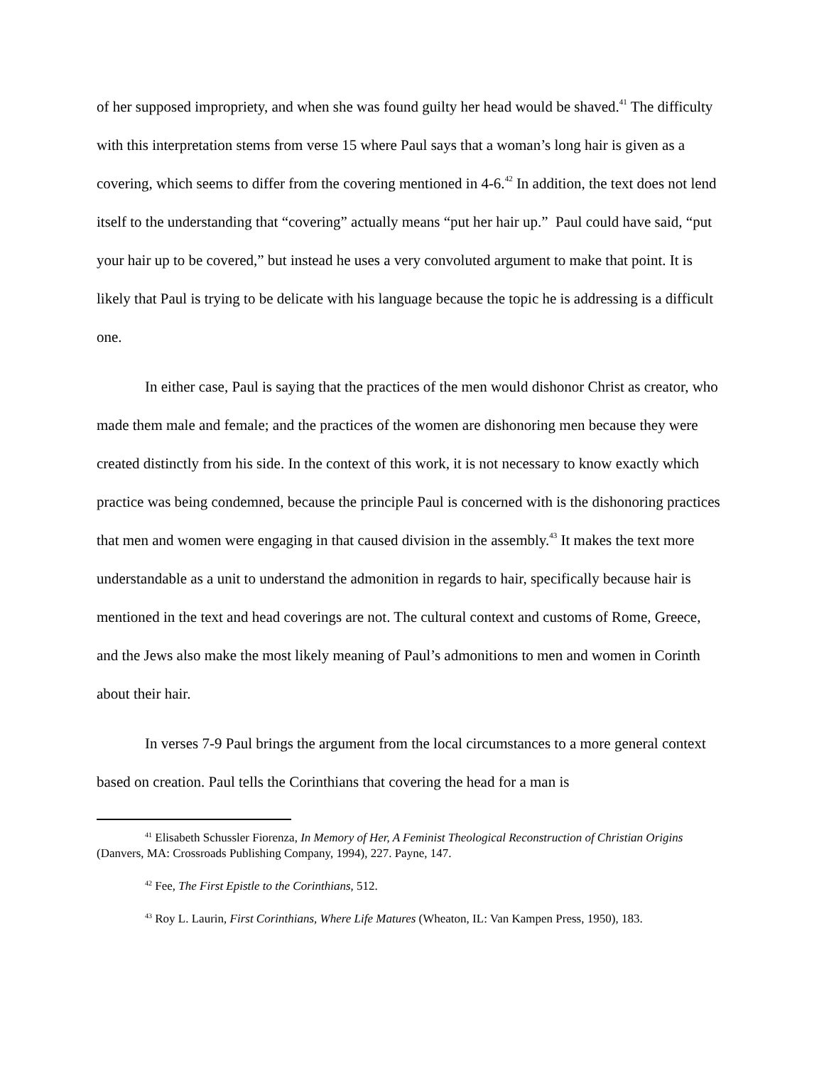of her supposed impropriety, and when she was found guilty her head would be shaved.<sup>41</sup> The difficulty with this interpretation stems from verse 15 where Paul says that a woman’s long hair is given as a covering, which seems to differ from the covering mentioned in 4-6.<sup>42</sup> In addition, the text does not lend itself to the understanding that “covering” actually means “put her hair up.” Paul could have said, “put your hair up to be covered,” but instead he uses a very convoluted argument to make that point. It is likely that Paul is trying to be delicate with his language because the topic he is addressing is a difficult one.
In either case, Paul is saying that the practices of the men would dishonor Christ as creator, who made them male and female; and the practices of the women are dishonoring men because they were created distinctly from his side. In the context of this work, it is not necessary to know exactly which practice was being condemned, because the principle Paul is concerned with is the dishonoring practices that men and women were engaging in that caused division in the assembly.<sup>43</sup> It makes the text more understandable as a unit to understand the admonition in regards to hair, specifically because hair is mentioned in the text and head coverings are not. The cultural context and customs of Rome, Greece, and the Jews also make the most likely meaning of Paul’s admonitions to men and women in Corinth about their hair.
In verses 7-9 Paul brings the argument from the local circumstances to a more general context based on creation. Paul tells the Corinthians that covering the head for a man is
<sup>41</sup> Elisabeth Schussler Fiorenza, In Memory of Her, A Feminist Theological Reconstruction of Christian Origins (Danvers, MA: Crossroads Publishing Company, 1994), 227. Payne, 147.
<sup>42</sup> Fee, The First Epistle to the Corinthians, 512.
<sup>43</sup> Roy L. Laurin, First Corinthians, Where Life Matures (Wheaton, IL: Van Kampen Press, 1950), 183.